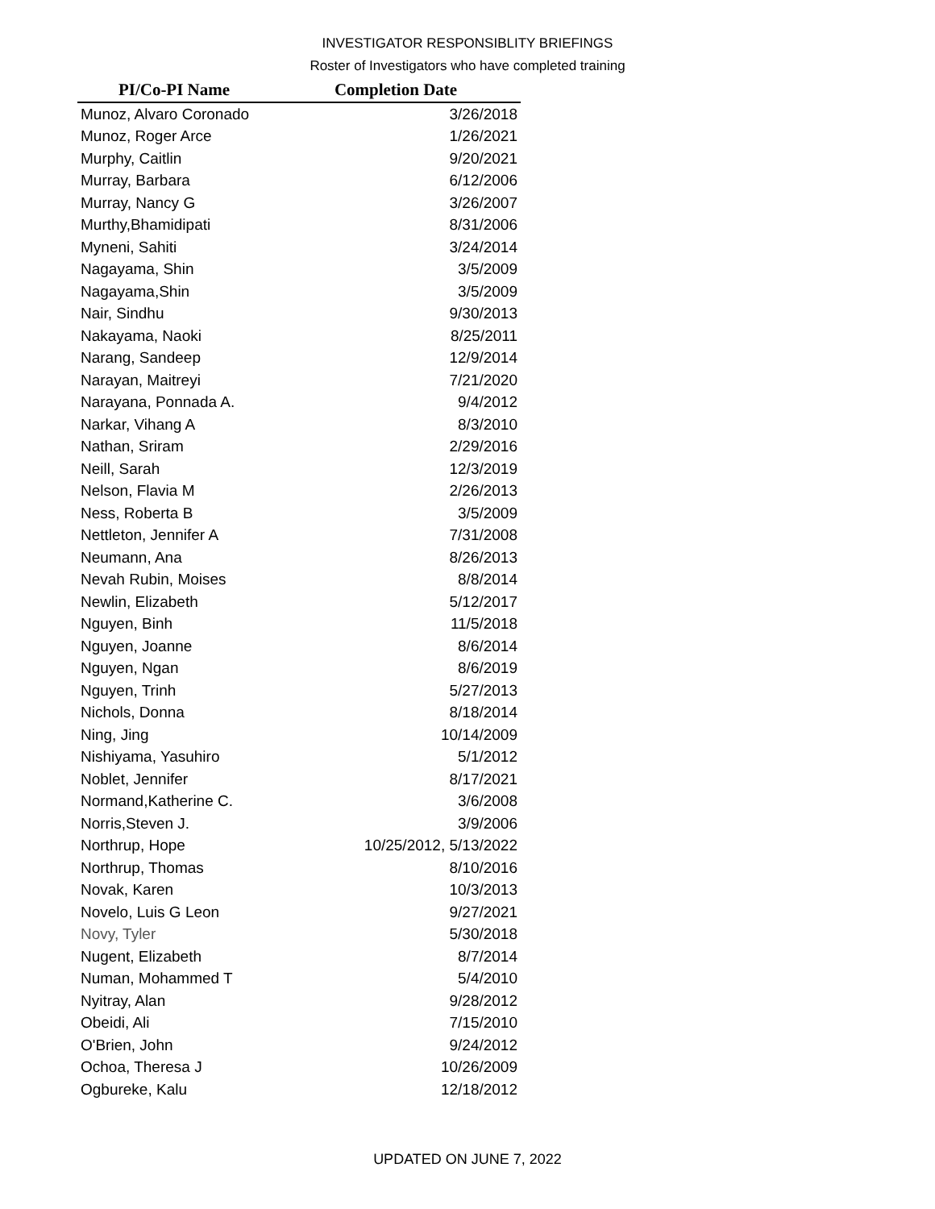INVESTIGATOR RESPONSIBLITY BRIEFINGS
Roster of Investigators who have completed training
| PI/Co-PI Name | Completion Date |
| --- | --- |
| Munoz, Alvaro Coronado | 3/26/2018 |
| Munoz, Roger Arce | 1/26/2021 |
| Murphy, Caitlin | 9/20/2021 |
| Murray, Barbara | 6/12/2006 |
| Murray, Nancy G | 3/26/2007 |
| Murthy,Bhamidipati | 8/31/2006 |
| Myneni, Sahiti | 3/24/2014 |
| Nagayama, Shin | 3/5/2009 |
| Nagayama,Shin | 3/5/2009 |
| Nair, Sindhu | 9/30/2013 |
| Nakayama, Naoki | 8/25/2011 |
| Narang, Sandeep | 12/9/2014 |
| Narayan, Maitreyi | 7/21/2020 |
| Narayana, Ponnada A. | 9/4/2012 |
| Narkar, Vihang A | 8/3/2010 |
| Nathan, Sriram | 2/29/2016 |
| Neill, Sarah | 12/3/2019 |
| Nelson, Flavia M | 2/26/2013 |
| Ness, Roberta B | 3/5/2009 |
| Nettleton, Jennifer A | 7/31/2008 |
| Neumann, Ana | 8/26/2013 |
| Nevah Rubin, Moises | 8/8/2014 |
| Newlin, Elizabeth | 5/12/2017 |
| Nguyen, Binh | 11/5/2018 |
| Nguyen, Joanne | 8/6/2014 |
| Nguyen, Ngan | 8/6/2019 |
| Nguyen, Trinh | 5/27/2013 |
| Nichols, Donna | 8/18/2014 |
| Ning, Jing | 10/14/2009 |
| Nishiyama, Yasuhiro | 5/1/2012 |
| Noblet, Jennifer | 8/17/2021 |
| Normand,Katherine C. | 3/6/2008 |
| Norris,Steven J. | 3/9/2006 |
| Northrup, Hope | 10/25/2012, 5/13/2022 |
| Northrup, Thomas | 8/10/2016 |
| Novak, Karen | 10/3/2013 |
| Novelo, Luis G Leon | 9/27/2021 |
| Novy, Tyler | 5/30/2018 |
| Nugent, Elizabeth | 8/7/2014 |
| Numan, Mohammed T | 5/4/2010 |
| Nyitray, Alan | 9/28/2012 |
| Obeidi, Ali | 7/15/2010 |
| O'Brien, John | 9/24/2012 |
| Ochoa, Theresa J | 10/26/2009 |
| Ogbureke, Kalu | 12/18/2012 |
UPDATED ON JUNE 7, 2022